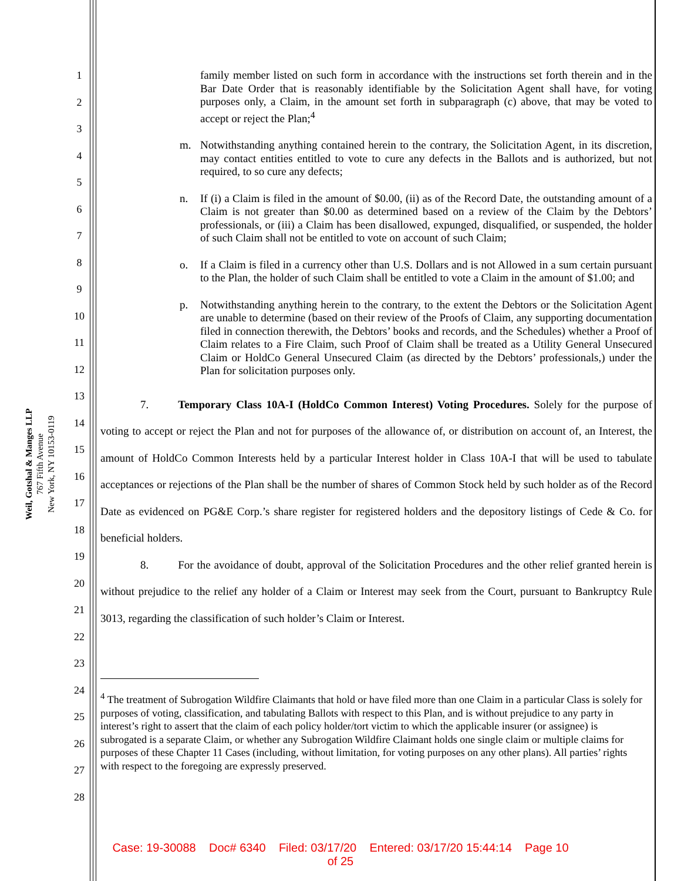Weil, Gotshal & Manges LLP
767 Fifth Avenue
New York, NY 10153-0119
1
2
3
4
5
6
7
8
9
10
11
12
13
14
15
16
17
18
19
20
21
22
23
24
25
26
27
28
family member listed on such form in accordance with the instructions set forth therein and in the Bar Date Order that is reasonably identifiable by the Solicitation Agent shall have, for voting purposes only, a Claim, in the amount set forth in subparagraph (c) above, that may be voted to accept or reject the Plan;<sup>4</sup>
m. Notwithstanding anything contained herein to the contrary, the Solicitation Agent, in its discretion, may contact entities entitled to vote to cure any defects in the Ballots and is authorized, but not required, to so cure any defects;
n. If (i) a Claim is filed in the amount of $0.00, (ii) as of the Record Date, the outstanding amount of a Claim is not greater than $0.00 as determined based on a review of the Claim by the Debtors’ professionals, or (iii) a Claim has been disallowed, expunged, disqualified, or suspended, the holder of such Claim shall not be entitled to vote on account of such Claim;
o. If a Claim is filed in a currency other than U.S. Dollars and is not Allowed in a sum certain pursuant to the Plan, the holder of such Claim shall be entitled to vote a Claim in the amount of $1.00; and
p. Notwithstanding anything herein to the contrary, to the extent the Debtors or the Solicitation Agent are unable to determine (based on their review of the Proofs of Claim, any supporting documentation filed in connection therewith, the Debtors’ books and records, and the Schedules) whether a Proof of Claim relates to a Fire Claim, such Proof of Claim shall be treated as a Utility General Unsecured Claim or HoldCo General Unsecured Claim (as directed by the Debtors’ professionals,) under the Plan for solicitation purposes only.
7. Temporary Class 10A-I (HoldCo Common Interest) Voting Procedures. Solely for the purpose of voting to accept or reject the Plan and not for purposes of the allowance of, or distribution on account of, an Interest, the amount of HoldCo Common Interests held by a particular Interest holder in Class 10A-I that will be used to tabulate acceptances or rejections of the Plan shall be the number of shares of Common Stock held by such holder as of the Record Date as evidenced on PG&E Corp.’s share register for registered holders and the depository listings of Cede & Co. for beneficial holders.
8. For the avoidance of doubt, approval of the Solicitation Procedures and the other relief granted herein is without prejudice to the relief any holder of a Claim or Interest may seek from the Court, pursuant to Bankruptcy Rule 3013, regarding the classification of such holder’s Claim or Interest.
<sup>4</sup> The treatment of Subrogation Wildfire Claimants that hold or have filed more than one Claim in a particular Class is solely for purposes of voting, classification, and tabulating Ballots with respect to this Plan, and is without prejudice to any party in interest’s right to assert that the claim of each policy holder/tort victim to which the applicable insurer (or assignee) is subrogated is a separate Claim, or whether any Subrogation Wildfire Claimant holds one single claim or multiple claims for purposes of these Chapter 11 Cases (including, without limitation, for voting purposes on any other plans). All parties’ rights with respect to the foregoing are expressly preserved.
Case: 19-30088 Doc# 6340 Filed: 03/17/20 Entered: 03/17/20 15:44:14 Page 10
of 25